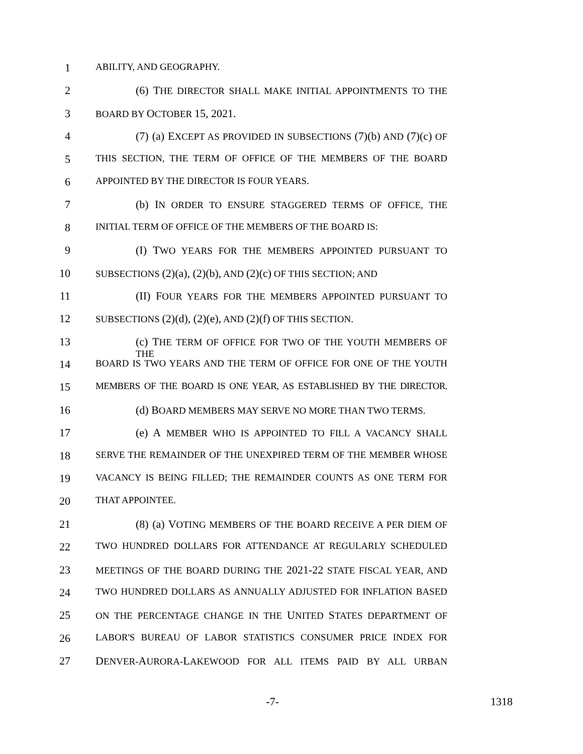1 ABILITY, AND GEOGRAPHY.
2 (6) THE DIRECTOR SHALL MAKE INITIAL APPOINTMENTS TO THE
3 BOARD BY OCTOBER 15, 2021.
4 (7) (a) EXCEPT AS PROVIDED IN SUBSECTIONS (7)(b) AND (7)(c) OF
5 THIS SECTION, THE TERM OF OFFICE OF THE MEMBERS OF THE BOARD
6 APPOINTED BY THE DIRECTOR IS FOUR YEARS.
7 (b) IN ORDER TO ENSURE STAGGERED TERMS OF OFFICE, THE
8 INITIAL TERM OF OFFICE OF THE MEMBERS OF THE BOARD IS:
9 (I) TWO YEARS FOR THE MEMBERS APPOINTED PURSUANT TO
10 SUBSECTIONS (2)(a), (2)(b), AND (2)(c) OF THIS SECTION; AND
11 (II) FOUR YEARS FOR THE MEMBERS APPOINTED PURSUANT TO
12 SUBSECTIONS (2)(d), (2)(e), AND (2)(f) OF THIS SECTION.
13 (c) THE TERM OF OFFICE FOR TWO OF THE YOUTH MEMBERS OF THE
14 BOARD IS TWO YEARS AND THE TERM OF OFFICE FOR ONE OF THE YOUTH
15 MEMBERS OF THE BOARD IS ONE YEAR, AS ESTABLISHED BY THE DIRECTOR.
16 (d) BOARD MEMBERS MAY SERVE NO MORE THAN TWO TERMS.
17 (e) A MEMBER WHO IS APPOINTED TO FILL A VACANCY SHALL
18 SERVE THE REMAINDER OF THE UNEXPIRED TERM OF THE MEMBER WHOSE
19 VACANCY IS BEING FILLED; THE REMAINDER COUNTS AS ONE TERM FOR
20 THAT APPOINTEE.
21 (8) (a) VOTING MEMBERS OF THE BOARD RECEIVE A PER DIEM OF
22 TWO HUNDRED DOLLARS FOR ATTENDANCE AT REGULARLY SCHEDULED
23 MEETINGS OF THE BOARD DURING THE 2021-22 STATE FISCAL YEAR, AND
24 TWO HUNDRED DOLLARS AS ANNUALLY ADJUSTED FOR INFLATION BASED
25 ON THE PERCENTAGE CHANGE IN THE UNITED STATES DEPARTMENT OF
26 LABOR'S BUREAU OF LABOR STATISTICS CONSUMER PRICE INDEX FOR
27 DENVER-AURORA-LAKEWOOD FOR ALL ITEMS PAID BY ALL URBAN
-7- 1318